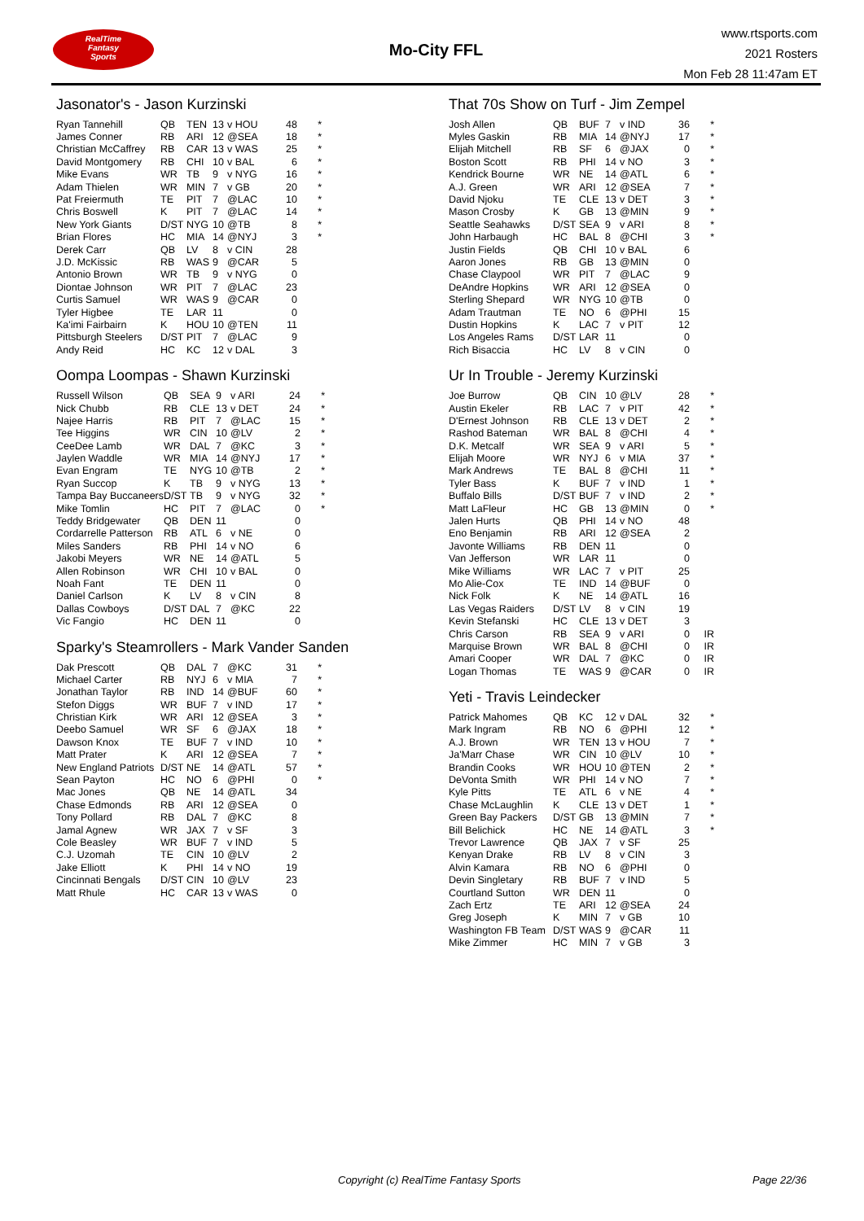RealTime
Fantasy
Sports
Mo-City FFL
www.rtsports.com
2021 Rosters
Mon Feb 28 11:47am ET
Jasonator's - Jason Kurzinski
| Ryan Tannehill | QB | TEN | 13 | v HOU | 48 | * |
| James Conner | RB | ARI | 12 | @SEA | 18 | * |
| Christian McCaffrey | RB | CAR | 13 | v WAS | 25 | * |
| David Montgomery | RB | CHI | 10 | v BAL | 6 | * |
| Mike Evans | WR | TB | 9 | v NYG | 16 | * |
| Adam Thielen | WR | MIN | 7 | v GB | 20 | * |
| Pat Freiermuth | TE | PIT | 7 | @LAC | 10 | * |
| Chris Boswell | K | PIT | 7 | @LAC | 14 | * |
| New York Giants | D/ST | NYG | 10 | @TB | 8 | * |
| Brian Flores | HC | MIA | 14 | @NYJ | 3 | * |
| Derek Carr | QB | LV | 8 | v CIN | 28 | |
| J.D. McKissic | RB | WAS | 9 | @CAR | 5 | |
| Antonio Brown | WR | TB | 9 | v NYG | 0 | |
| Diontae Johnson | WR | PIT | 7 | @LAC | 23 | |
| Curtis Samuel | WR | WAS | 9 | @CAR | 0 | |
| Tyler Higbee | TE | LAR | 11 | | 0 | |
| Ka'imi Fairbairn | K | HOU | 10 | @TEN | 11 | |
| Pittsburgh Steelers | D/ST | PIT | 7 | @LAC | 9 | |
| Andy Reid | HC | KC | 12 | v DAL | 3 | |
Oompa Loompas - Shawn Kurzinski
| Russell Wilson | QB | SEA | 9 | v ARI | 24 | * |
| Nick Chubb | RB | CLE | 13 | v DET | 24 | * |
| Najee Harris | RB | PIT | 7 | @LAC | 15 | * |
| Tee Higgins | WR | CIN | 10 | @LV | 2 | * |
| CeeDee Lamb | WR | DAL | 7 | @KC | 3 | * |
| Jaylen Waddle | WR | MIA | 14 | @NYJ | 17 | * |
| Evan Engram | TE | NYG | 10 | @TB | 2 | * |
| Ryan Succop | K | TB | 9 | v NYG | 13 | * |
| Tampa Bay Buccaneers | D/ST | TB | 9 | v NYG | 32 | * |
| Mike Tomlin | HC | PIT | 7 | @LAC | 0 | * |
| Teddy Bridgewater | QB | DEN | 11 | | 0 | |
| Cordarrelle Patterson | RB | ATL | 6 | v NE | 0 | |
| Miles Sanders | RB | PHI | 14 | v NO | 6 | |
| Jakobi Meyers | WR | NE | 14 | @ATL | 5 | |
| Allen Robinson | WR | CHI | 10 | v BAL | 0 | |
| Noah Fant | TE | DEN | 11 | | 0 | |
| Daniel Carlson | K | LV | 8 | v CIN | 8 | |
| Dallas Cowboys | D/ST | DAL | 7 | @KC | 22 | |
| Vic Fangio | HC | DEN | 11 | | 0 | |
Sparky's Steamrollers - Mark Vander Sanden
| Dak Prescott | QB | DAL | 7 | @KC | 31 | * |
| Michael Carter | RB | NYJ | 6 | v MIA | 7 | * |
| Jonathan Taylor | RB | IND | 14 | @BUF | 60 | * |
| Stefon Diggs | WR | BUF | 7 | v IND | 17 | * |
| Christian Kirk | WR | ARI | 12 | @SEA | 3 | * |
| Deebo Samuel | WR | SF | 6 | @JAX | 18 | * |
| Dawson Knox | TE | BUF | 7 | v IND | 10 | * |
| Matt Prater | K | ARI | 12 | @SEA | 7 | * |
| New England Patriots | D/ST | NE | 14 | @ATL | 57 | * |
| Sean Payton | HC | NO | 6 | @PHI | 0 | * |
| Mac Jones | QB | NE | 14 | @ATL | 34 | |
| Chase Edmonds | RB | ARI | 12 | @SEA | 0 | |
| Tony Pollard | RB | DAL | 7 | @KC | 8 | |
| Jamal Agnew | WR | JAX | 7 | v SF | 3 | |
| Cole Beasley | WR | BUF | 7 | v IND | 5 | |
| C.J. Uzomah | TE | CIN | 10 | @LV | 2 | |
| Jake Elliott | K | PHI | 14 | v NO | 19 | |
| Cincinnati Bengals | D/ST | CIN | 10 | @LV | 23 | |
| Matt Rhule | HC | CAR | 13 | v WAS | 0 | |
That 70s Show on Turf - Jim Zempel
| Josh Allen | QB | BUF | 7 | v IND | 36 | * |
| Myles Gaskin | RB | MIA | 14 | @NYJ | 17 | * |
| Elijah Mitchell | RB | SF | 6 | @JAX | 0 | * |
| Boston Scott | RB | PHI | 14 | v NO | 3 | * |
| Kendrick Bourne | WR | NE | 14 | @ATL | 6 | * |
| A.J. Green | WR | ARI | 12 | @SEA | 7 | * |
| David Njoku | TE | CLE | 13 | v DET | 3 | * |
| Mason Crosby | K | GB | 13 | @MIN | 9 | * |
| Seattle Seahawks | D/ST | SEA | 9 | v ARI | 8 | * |
| John Harbaugh | HC | BAL | 8 | @CHI | 3 | * |
| Justin Fields | QB | CHI | 10 | v BAL | 6 | |
| Aaron Jones | RB | GB | 13 | @MIN | 0 | |
| Chase Claypool | WR | PIT | 7 | @LAC | 9 | |
| DeAndre Hopkins | WR | ARI | 12 | @SEA | 0 | |
| Sterling Shepard | WR | NYG | 10 | @TB | 0 | |
| Adam Trautman | TE | NO | 6 | @PHI | 15 | |
| Dustin Hopkins | K | LAC | 7 | v PIT | 12 | |
| Los Angeles Rams | D/ST | LAR | 11 | | 0 | |
| Rich Bisaccia | HC | LV | 8 | v CIN | 0 | |
Ur In Trouble - Jeremy Kurzinski
| Joe Burrow | QB | CIN | 10 | @LV | 28 | * |
| Austin Ekeler | RB | LAC | 7 | v PIT | 42 | * |
| D'Ernest Johnson | RB | CLE | 13 | v DET | 2 | * |
| Rashod Bateman | WR | BAL | 8 | @CHI | 4 | * |
| D.K. Metcalf | WR | SEA | 9 | v ARI | 5 | * |
| Elijah Moore | WR | NYJ | 6 | v MIA | 37 | * |
| Mark Andrews | TE | BAL | 8 | @CHI | 11 | * |
| Tyler Bass | K | BUF | 7 | v IND | 1 | * |
| Buffalo Bills | D/ST | BUF | 7 | v IND | 2 | * |
| Matt LaFleur | HC | GB | 13 | @MIN | 0 | * |
| Jalen Hurts | QB | PHI | 14 | v NO | 48 | |
| Eno Benjamin | RB | ARI | 12 | @SEA | 2 | |
| Javonte Williams | RB | DEN | 11 | | 0 | |
| Van Jefferson | WR | LAR | 11 | | 0 | |
| Mike Williams | WR | LAC | 7 | v PIT | 25 | |
| Mo Alie-Cox | TE | IND | 14 | @BUF | 0 | |
| Nick Folk | K | NE | 14 | @ATL | 16 | |
| Las Vegas Raiders | D/ST | LV | 8 | v CIN | 19 | |
| Kevin Stefanski | HC | CLE | 13 | v DET | 3 | |
| Chris Carson | RB | SEA | 9 | v ARI | 0 | IR |
| Marquise Brown | WR | BAL | 8 | @CHI | 0 | IR |
| Amari Cooper | WR | DAL | 7 | @KC | 0 | IR |
| Logan Thomas | TE | WAS | 9 | @CAR | 0 | IR |
Yeti - Travis Leindecker
| Patrick Mahomes | QB | KC | 12 | v DAL | 32 | * |
| Mark Ingram | RB | NO | 6 | @PHI | 12 | * |
| A.J. Brown | WR | TEN | 13 | v HOU | 7 | * |
| Ja'Marr Chase | WR | CIN | 10 | @LV | 10 | * |
| Brandin Cooks | WR | HOU | 10 | @TEN | 2 | * |
| DeVonta Smith | WR | PHI | 14 | v NO | 7 | * |
| Kyle Pitts | TE | ATL | 6 | v NE | 4 | * |
| Chase McLaughlin | K | CLE | 13 | v DET | 1 | * |
| Green Bay Packers | D/ST | GB | 13 | @MIN | 7 | * |
| Bill Belichick | HC | NE | 14 | @ATL | 3 | * |
| Trevor Lawrence | QB | JAX | 7 | v SF | 25 | |
| Kenyan Drake | RB | LV | 8 | v CIN | 3 | |
| Alvin Kamara | RB | NO | 6 | @PHI | 0 | |
| Devin Singletary | RB | BUF | 7 | v IND | 5 | |
| Courtland Sutton | WR | DEN | 11 | | 0 | |
| Zach Ertz | TE | ARI | 12 | @SEA | 24 | |
| Greg Joseph | K | MIN | 7 | v GB | 10 | |
| Washington FB Team | D/ST | WAS | 9 | @CAR | 11 | |
| Mike Zimmer | HC | MIN | 7 | v GB | 3 | |
Copyright (c) RealTime Fantasy Sports
Page 22/36